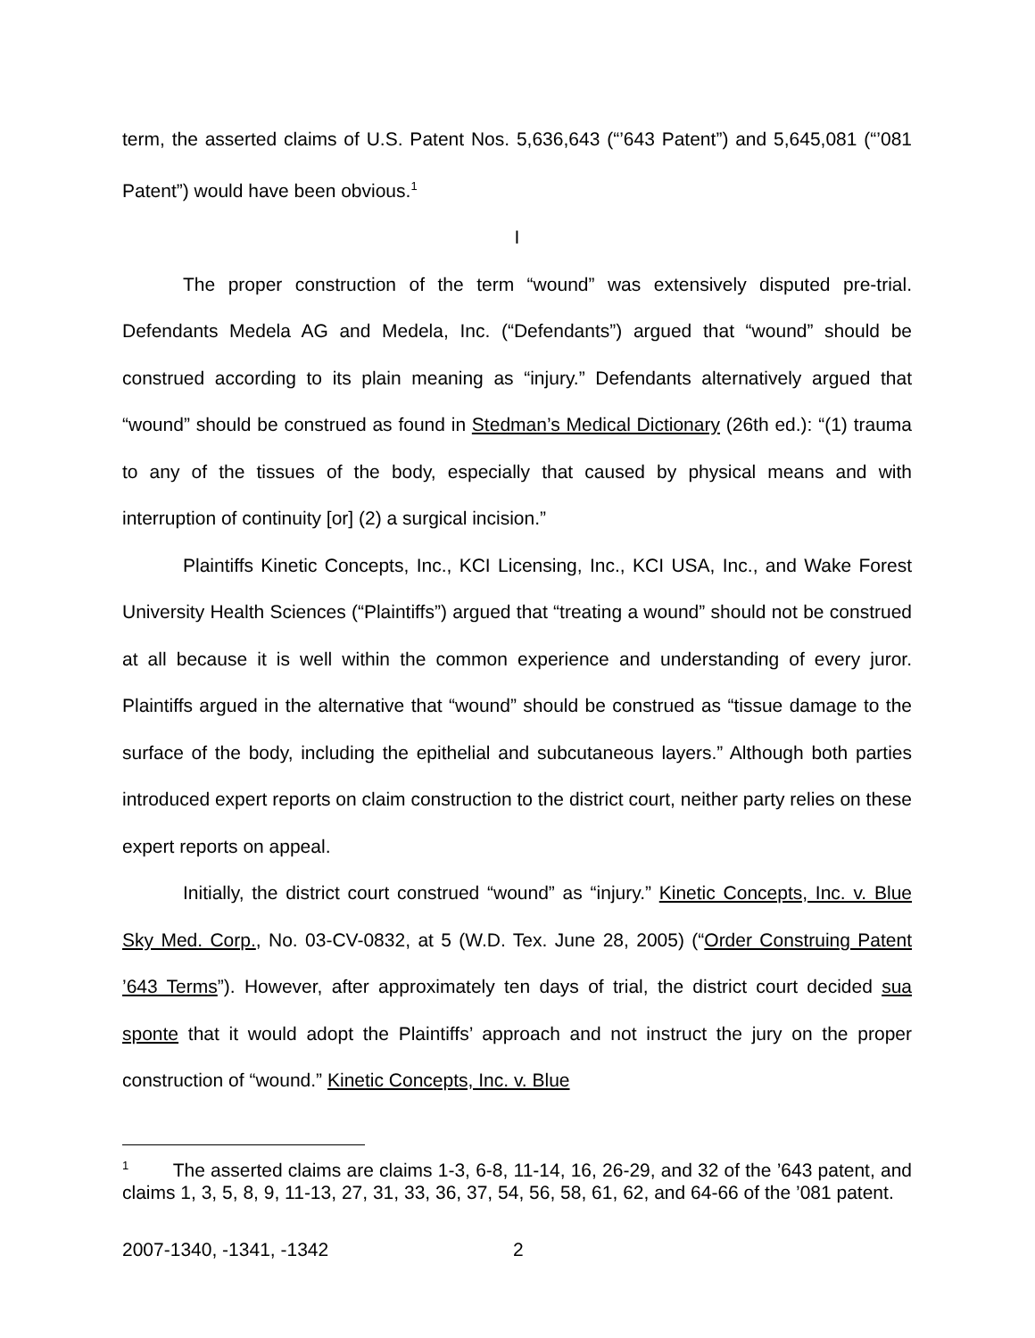term, the asserted claims of U.S. Patent Nos. 5,636,643 (“’643 Patent”) and 5,645,081 (“’081 Patent”) would have been obvious.<sup>1</sup>
I
The proper construction of the term “wound” was extensively disputed pre-trial. Defendants Medela AG and Medela, Inc. (“Defendants”) argued that “wound” should be construed according to its plain meaning as “injury.” Defendants alternatively argued that “wound” should be construed as found in Stedman’s Medical Dictionary (26th ed.): “(1) trauma to any of the tissues of the body, especially that caused by physical means and with interruption of continuity [or] (2) a surgical incision.”
Plaintiffs Kinetic Concepts, Inc., KCI Licensing, Inc., KCI USA, Inc., and Wake Forest University Health Sciences (“Plaintiffs”) argued that “treating a wound” should not be construed at all because it is well within the common experience and understanding of every juror. Plaintiffs argued in the alternative that “wound” should be construed as “tissue damage to the surface of the body, including the epithelial and subcutaneous layers.” Although both parties introduced expert reports on claim construction to the district court, neither party relies on these expert reports on appeal.
Initially, the district court construed “wound” as “injury.” Kinetic Concepts, Inc. v. Blue Sky Med. Corp., No. 03-CV-0832, at 5 (W.D. Tex. June 28, 2005) (“Order Construing Patent ’643 Terms”). However, after approximately ten days of trial, the district court decided sua sponte that it would adopt the Plaintiffs’ approach and not instruct the jury on the proper construction of “wound.” Kinetic Concepts, Inc. v. Blue
<sup>1</sup> The asserted claims are claims 1-3, 6-8, 11-14, 16, 26-29, and 32 of the ’643 patent, and claims 1, 3, 5, 8, 9, 11-13, 27, 31, 33, 36, 37, 54, 56, 58, 61, 62, and 64-66 of the ’081 patent.
2007-1340, -1341, -1342 2